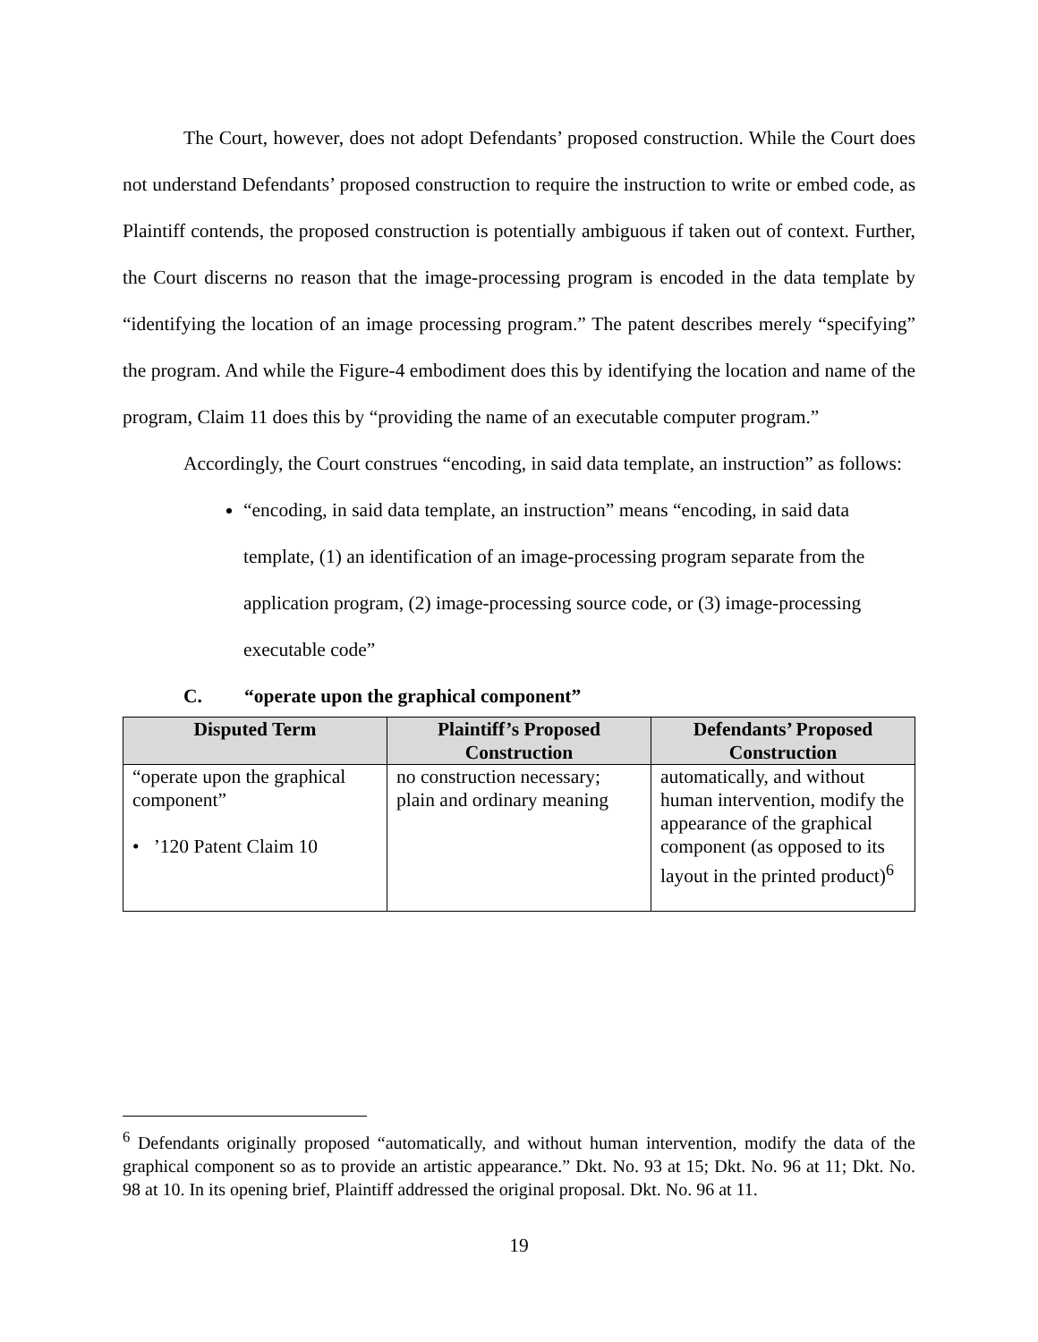The Court, however, does not adopt Defendants’ proposed construction. While the Court does not understand Defendants’ proposed construction to require the instruction to write or embed code, as Plaintiff contends, the proposed construction is potentially ambiguous if taken out of context. Further, the Court discerns no reason that the image-processing program is encoded in the data template by “identifying the location of an image processing program.” The patent describes merely “specifying” the program. And while the Figure-4 embodiment does this by identifying the location and name of the program, Claim 11 does this by “providing the name of an executable computer program.”
Accordingly, the Court construes “encoding, in said data template, an instruction” as follows:
“encoding, in said data template, an instruction” means “encoding, in said data template, (1) an identification of an image-processing program separate from the application program, (2) image-processing source code, or (3) image-processing executable code”
C. “operate upon the graphical component”
| Disputed Term | Plaintiff’s Proposed Construction | Defendants’ Proposed Construction |
| --- | --- | --- |
| “operate upon the graphical component” • ’120 Patent Claim 10 | no construction necessary; plain and ordinary meaning | automatically, and without human intervention, modify the appearance of the graphical component (as opposed to its layout in the printed product)<sup>6</sup> |
<sup>6</sup> Defendants originally proposed “automatically, and without human intervention, modify the data of the graphical component so as to provide an artistic appearance.” Dkt. No. 93 at 15; Dkt. No. 96 at 11; Dkt. No. 98 at 10. In its opening brief, Plaintiff addressed the original proposal. Dkt. No. 96 at 11.
19